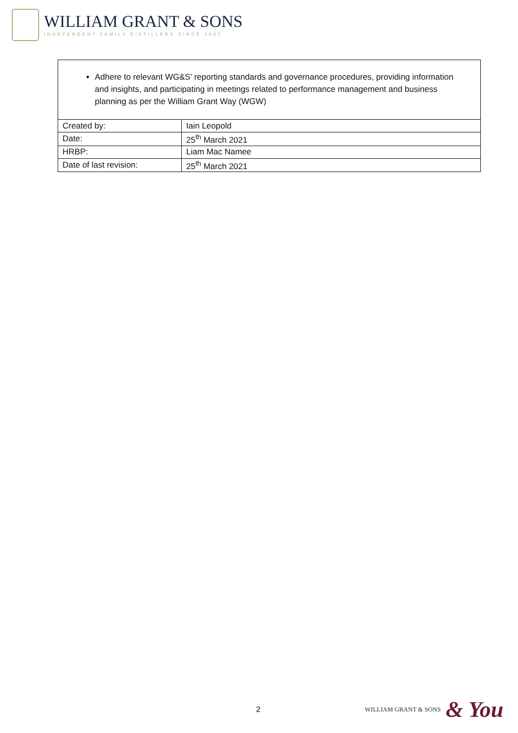WILLIAM GRANT & SONS
INDEPENDENT FAMILY DISTILLERS SINCE 1887
Adhere to relevant WG&S’ reporting standards and governance procedures, providing information and insights, and participating in meetings related to performance management and business planning as per the William Grant Way (WGW)
| Created by: | Iain Leopold |
| Date: | 25<sup>th</sup> March 2021 |
| HRBP: | Liam Mac Namee |
| Date of last revision: | 25<sup>th</sup> March 2021 |
2
WILLIAM GRANT & SONS & You